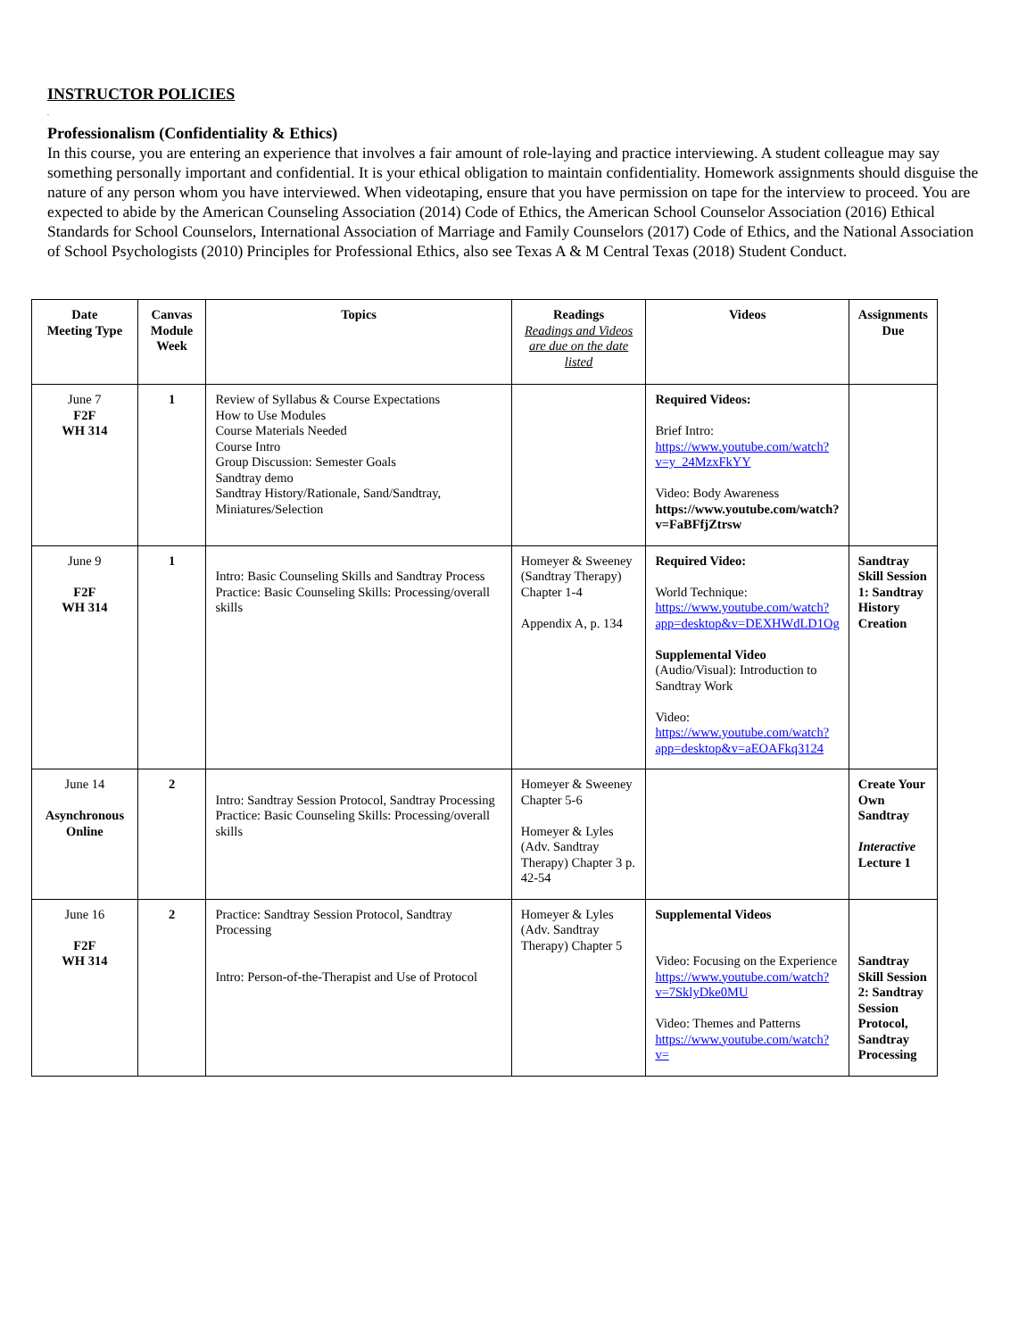INSTRUCTOR POLICIES
.
Professionalism (Confidentiality & Ethics)
In this course, you are entering an experience that involves a fair amount of role-laying and practice interviewing. A student colleague may say something personally important and confidential. It is your ethical obligation to maintain confidentiality. Homework assignments should disguise the nature of any person whom you have interviewed. When videotaping, ensure that you have permission on tape for the interview to proceed. You are expected to abide by the American Counseling Association (2014) Code of Ethics, the American School Counselor Association (2016) Ethical Standards for School Counselors, International Association of Marriage and Family Counselors (2017) Code of Ethics, and the National Association of School Psychologists (2010) Principles for Professional Ethics, also see Texas A & M Central Texas (2018) Student Conduct.
| Date Meeting Type | Canvas Module Week | Topics | Readings Readings and Videos are due on the date listed | Videos | Assignments Due |
| --- | --- | --- | --- | --- | --- |
| June 7 F2F WH 314 | 1 | Review of Syllabus & Course Expectations How to Use Modules Course Materials Needed Course Intro Group Discussion: Semester Goals Sandtray demo Sandtray History/Rationale, Sand/Sandtray, Miniatures/Selection | | Required Videos: Brief Intro: https://www.youtube.com/watch?v=y_24MzxFkYY Video: Body Awareness https://www.youtube.com/watch?v=FaBFfjZtrsw | |
| June 9 F2F WH 314 | 1 | Intro: Basic Counseling Skills and Sandtray Process Practice: Basic Counseling Skills: Processing/overall skills | Homeyer & Sweeney (Sandtray Therapy) Chapter 1-4 Appendix A, p. 134 | Required Video: World Technique: https://www.youtube.com/watch?app=desktop&v=DEXHWdLD1Og Supplemental Video (Audio/Visual): Introduction to Sandtray Work Video: https://www.youtube.com/watch?app=desktop&v=aEOAFkq3124 | Sandtray Skill Session 1: Sandtray History Creation |
| June 14 Asynchronous Online | 2 | Intro: Sandtray Session Protocol, Sandtray Processing Practice: Basic Counseling Skills: Processing/overall skills | Homeyer & Sweeney Chapter 5-6 Homeyer & Lyles (Adv. Sandtray Therapy) Chapter 3 p. 42-54 | | Create Your Own Sandtray Interactive Lecture 1 |
| June 16 F2F WH 314 | 2 | Practice: Sandtray Session Protocol, Sandtray Processing Intro: Person-of-the-Therapist and Use of Protocol | Homeyer & Lyles (Adv. Sandtray Therapy) Chapter 5 | Supplemental Videos Video: Focusing on the Experience https://www.youtube.com/watch?v=7SklyDke0MU Video: Themes and Patterns https://www.youtube.com/watch?v= | Sandtray Skill Session 2: Sandtray Session Protocol, Sandtray Processing |